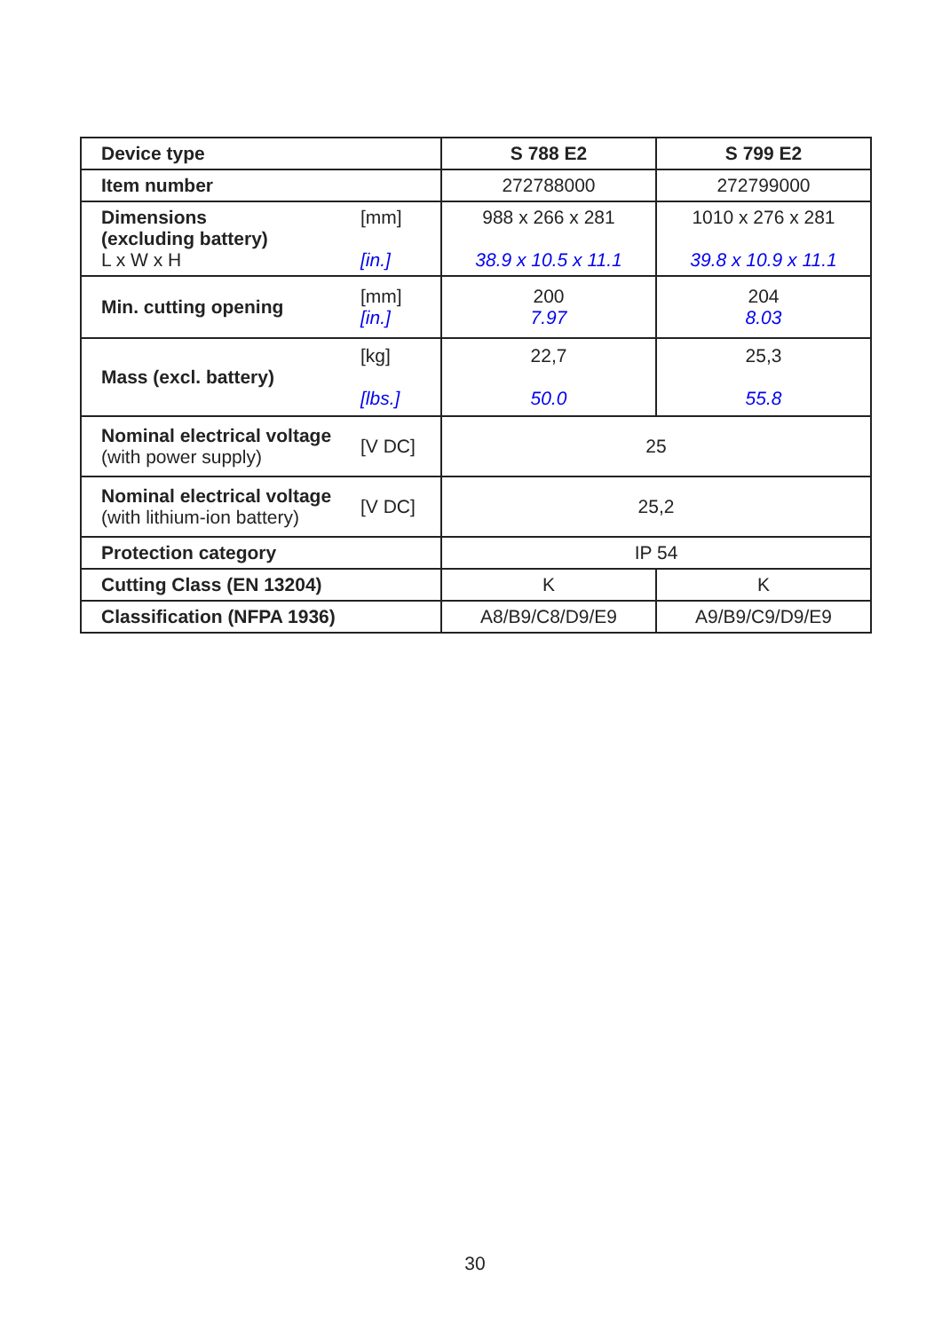| Device type | | S 788 E2 | S 799 E2 |
| Item number | | 272788000 | 272799000 |
| Dimensions (excluding battery) L x W x H | [mm] [in.] | 988 x 266 x 281 38.9 x 10.5 x 11.1 | 1010 x 276 x 281 39.8 x 10.9 x 11.1 |
| Min. cutting opening | [mm] [in.] | 200 7.97 | 204 8.03 |
| Mass (excl. battery) | [kg] [lbs.] | 22,7 50.0 | 25,3 55.8 |
| Nominal electrical voltage (with power supply) | [V DC] | 25 | |
| Nominal electrical voltage (with lithium-ion battery) | [V DC] | 25,2 | |
| Protection category | | IP 54 | |
| Cutting Class (EN 13204) | | K | K |
| Classification (NFPA 1936) | | A8/B9/C8/D9/E9 | A9/B9/C9/D9/E9 |
30